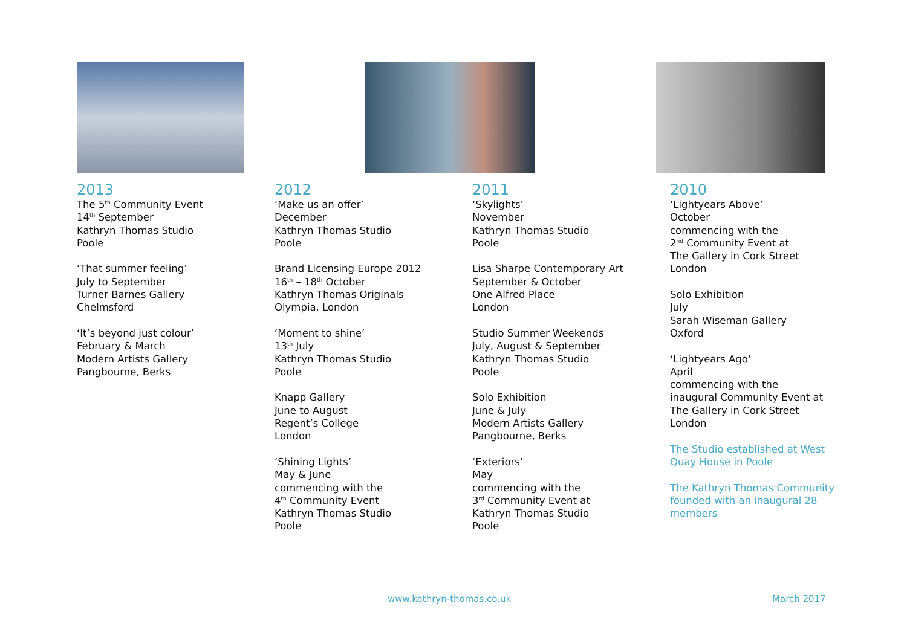2013
The 5<sup>th</sup> Community Event
14<sup>th</sup> September
Kathryn Thomas Studio
Poole
‘That summer feeling’
July to September
Turner Barnes Gallery
Chelmsford
‘It’s beyond just colour’
February & March
Modern Artists Gallery
Pangbourne, Berks
2012
‘Make us an offer’
December
Kathryn Thomas Studio
Poole
Brand Licensing Europe 2012
16<sup>th</sup> – 18<sup>th</sup> October
Kathryn Thomas Originals
Olympia, London
‘Moment to shine’
13<sup>th</sup> July
Kathryn Thomas Studio
Poole
Knapp Gallery
June to August
Regent’s College
London
‘Shining Lights’
May & June
commencing with the
4<sup>th</sup> Community Event
Kathryn Thomas Studio
Poole
2011
‘Skylights’
November
Kathryn Thomas Studio
Poole
Lisa Sharpe Contemporary Art
September & October
One Alfred Place
London
Studio Summer Weekends
July, August & September
Kathryn Thomas Studio
Poole
Solo Exhibition
June & July
Modern Artists Gallery
Pangbourne, Berks
‘Exteriors’
May
commencing with the
3<sup>rd</sup> Community Event at
Kathryn Thomas Studio
Poole
2010
‘Lightyears Above’
October
commencing with the
2<sup>nd</sup> Community Event at
The Gallery in Cork Street
London
Solo Exhibition
July
Sarah Wiseman Gallery
Oxford
‘Lightyears Ago’
April
commencing with the
inaugural Community Event at
The Gallery in Cork Street
London
The Studio established at West
Quay House in Poole
The Kathryn Thomas Community
founded with an inaugural 28
members
www.kathryn-thomas.co.uk March 2017